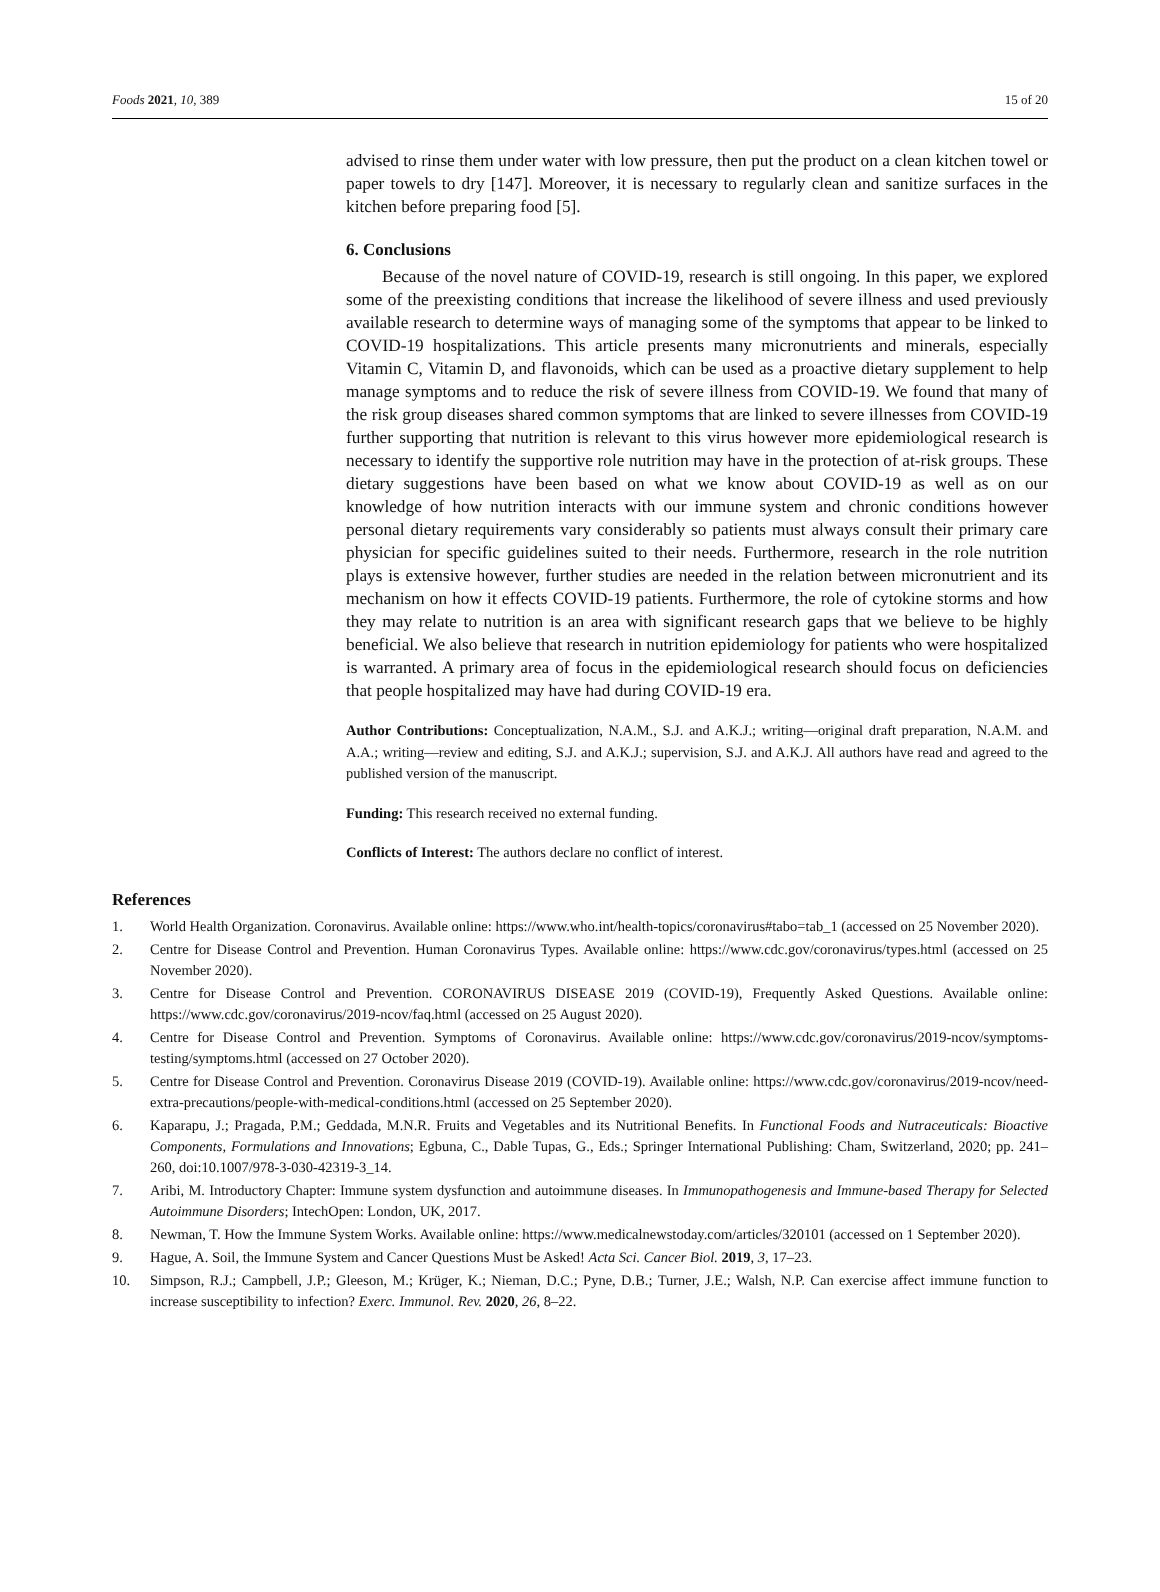Foods 2021, 10, 389 15 of 20
advised to rinse them under water with low pressure, then put the product on a clean kitchen towel or paper towels to dry [147]. Moreover, it is necessary to regularly clean and sanitize surfaces in the kitchen before preparing food [5].
6. Conclusions
Because of the novel nature of COVID-19, research is still ongoing. In this paper, we explored some of the preexisting conditions that increase the likelihood of severe illness and used previously available research to determine ways of managing some of the symptoms that appear to be linked to COVID-19 hospitalizations. This article presents many micronutrients and minerals, especially Vitamin C, Vitamin D, and flavonoids, which can be used as a proactive dietary supplement to help manage symptoms and to reduce the risk of severe illness from COVID-19. We found that many of the risk group diseases shared common symptoms that are linked to severe illnesses from COVID-19 further supporting that nutrition is relevant to this virus however more epidemiological research is necessary to identify the supportive role nutrition may have in the protection of at-risk groups. These dietary suggestions have been based on what we know about COVID-19 as well as on our knowledge of how nutrition interacts with our immune system and chronic conditions however personal dietary requirements vary considerably so patients must always consult their primary care physician for specific guidelines suited to their needs. Furthermore, research in the role nutrition plays is extensive however, further studies are needed in the relation between micronutrient and its mechanism on how it effects COVID-19 patients. Furthermore, the role of cytokine storms and how they may relate to nutrition is an area with significant research gaps that we believe to be highly beneficial. We also believe that research in nutrition epidemiology for patients who were hospitalized is warranted. A primary area of focus in the epidemiological research should focus on deficiencies that people hospitalized may have had during COVID-19 era.
Author Contributions: Conceptualization, N.A.M., S.J. and A.K.J.; writing—original draft preparation, N.A.M. and A.A.; writing—review and editing, S.J. and A.K.J.; supervision, S.J. and A.K.J. All authors have read and agreed to the published version of the manuscript.
Funding: This research received no external funding.
Conflicts of Interest: The authors declare no conflict of interest.
References
1. World Health Organization. Coronavirus. Available online: https://www.who.int/health-topics/coronavirus#tabo=tab_1 (accessed on 25 November 2020).
2. Centre for Disease Control and Prevention. Human Coronavirus Types. Available online: https://www.cdc.gov/coronavirus/types.html (accessed on 25 November 2020).
3. Centre for Disease Control and Prevention. CORONAVIRUS DISEASE 2019 (COVID-19), Frequently Asked Questions. Available online: https://www.cdc.gov/coronavirus/2019-ncov/faq.html (accessed on 25 August 2020).
4. Centre for Disease Control and Prevention. Symptoms of Coronavirus. Available online: https://www.cdc.gov/coronavirus/2019-ncov/symptoms-testing/symptoms.html (accessed on 27 October 2020).
5. Centre for Disease Control and Prevention. Coronavirus Disease 2019 (COVID-19). Available online: https://www.cdc.gov/coronavirus/2019-ncov/need-extra-precautions/people-with-medical-conditions.html (accessed on 25 September 2020).
6. Kaparapu, J.; Pragada, P.M.; Geddada, M.N.R. Fruits and Vegetables and its Nutritional Benefits. In Functional Foods and Nutraceuticals: Bioactive Components, Formulations and Innovations; Egbuna, C., Dable Tupas, G., Eds.; Springer International Publishing: Cham, Switzerland, 2020; pp. 241–260, doi:10.1007/978-3-030-42319-3_14.
7. Aribi, M. Introductory Chapter: Immune system dysfunction and autoimmune diseases. In Immunopathogenesis and Immune-based Therapy for Selected Autoimmune Disorders; IntechOpen: London, UK, 2017.
8. Newman, T. How the Immune System Works. Available online: https://www.medicalnewstoday.com/articles/320101 (accessed on 1 September 2020).
9. Hague, A. Soil, the Immune System and Cancer Questions Must be Asked! Acta Sci. Cancer Biol. 2019, 3, 17–23.
10. Simpson, R.J.; Campbell, J.P.; Gleeson, M.; Krüger, K.; Nieman, D.C.; Pyne, D.B.; Turner, J.E.; Walsh, N.P. Can exercise affect immune function to increase susceptibility to infection? Exerc. Immunol. Rev. 2020, 26, 8–22.